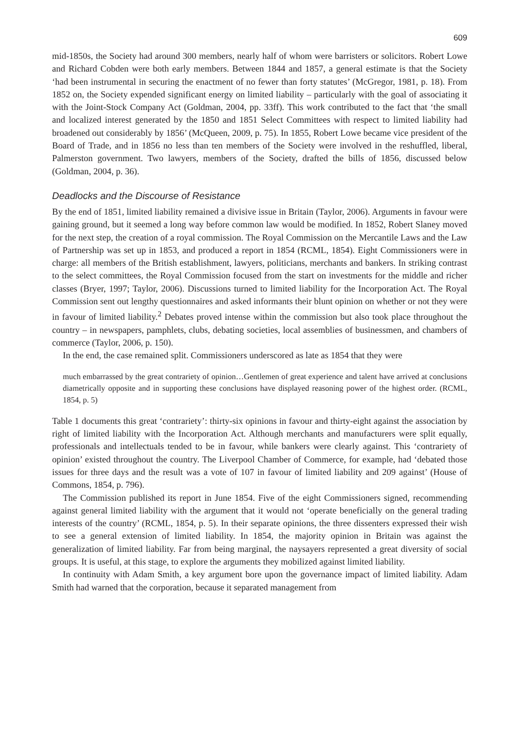609
mid-1850s, the Society had around 300 members, nearly half of whom were barristers or solicitors. Robert Lowe and Richard Cobden were both early members. Between 1844 and 1857, a general estimate is that the Society ‘had been instrumental in securing the enactment of no fewer than forty statutes’ (McGregor, 1981, p. 18). From 1852 on, the Society expended significant energy on limited liability – particularly with the goal of associating it with the Joint-Stock Company Act (Goldman, 2004, pp. 33ff). This work contributed to the fact that ‘the small and localized interest generated by the 1850 and 1851 Select Committees with respect to limited liability had broadened out considerably by 1856’ (McQueen, 2009, p. 75). In 1855, Robert Lowe became vice president of the Board of Trade, and in 1856 no less than ten members of the Society were involved in the reshuffled, liberal, Palmerston government. Two lawyers, members of the Society, drafted the bills of 1856, discussed below (Goldman, 2004, p. 36).
Deadlocks and the Discourse of Resistance
By the end of 1851, limited liability remained a divisive issue in Britain (Taylor, 2006). Arguments in favour were gaining ground, but it seemed a long way before common law would be modified. In 1852, Robert Slaney moved for the next step, the creation of a royal commission. The Royal Commission on the Mercantile Laws and the Law of Partnership was set up in 1853, and produced a report in 1854 (RCML, 1854). Eight Commissioners were in charge: all members of the British establishment, lawyers, politicians, merchants and bankers. In striking contrast to the select committees, the Royal Commission focused from the start on investments for the middle and richer classes (Bryer, 1997; Taylor, 2006). Discussions turned to limited liability for the Incorporation Act. The Royal Commission sent out lengthy questionnaires and asked informants their blunt opinion on whether or not they were in favour of limited liability.<sup>2</sup> Debates proved intense within the commission but also took place throughout the country – in newspapers, pamphlets, clubs, debating societies, local assemblies of businessmen, and chambers of commerce (Taylor, 2006, p. 150).
In the end, the case remained split. Commissioners underscored as late as 1854 that they were
much embarrassed by the great contrariety of opinion…Gentlemen of great experience and talent have arrived at conclusions diametrically opposite and in supporting these conclusions have displayed reasoning power of the highest order. (RCML, 1854, p. 5)
Table 1 documents this great ‘contrariety’: thirty-six opinions in favour and thirty-eight against the association by right of limited liability with the Incorporation Act. Although merchants and manufacturers were split equally, professionals and intellectuals tended to be in favour, while bankers were clearly against. This ‘contrariety of opinion’ existed throughout the country. The Liverpool Chamber of Commerce, for example, had ‘debated those issues for three days and the result was a vote of 107 in favour of limited liability and 209 against’ (House of Commons, 1854, p. 796).
The Commission published its report in June 1854. Five of the eight Commissioners signed, recommending against general limited liability with the argument that it would not ‘operate beneficially on the general trading interests of the country’ (RCML, 1854, p. 5). In their separate opinions, the three dissenters expressed their wish to see a general extension of limited liability. In 1854, the majority opinion in Britain was against the generalization of limited liability. Far from being marginal, the naysayers represented a great diversity of social groups. It is useful, at this stage, to explore the arguments they mobilized against limited liability.
In continuity with Adam Smith, a key argument bore upon the governance impact of limited liability. Adam Smith had warned that the corporation, because it separated management from